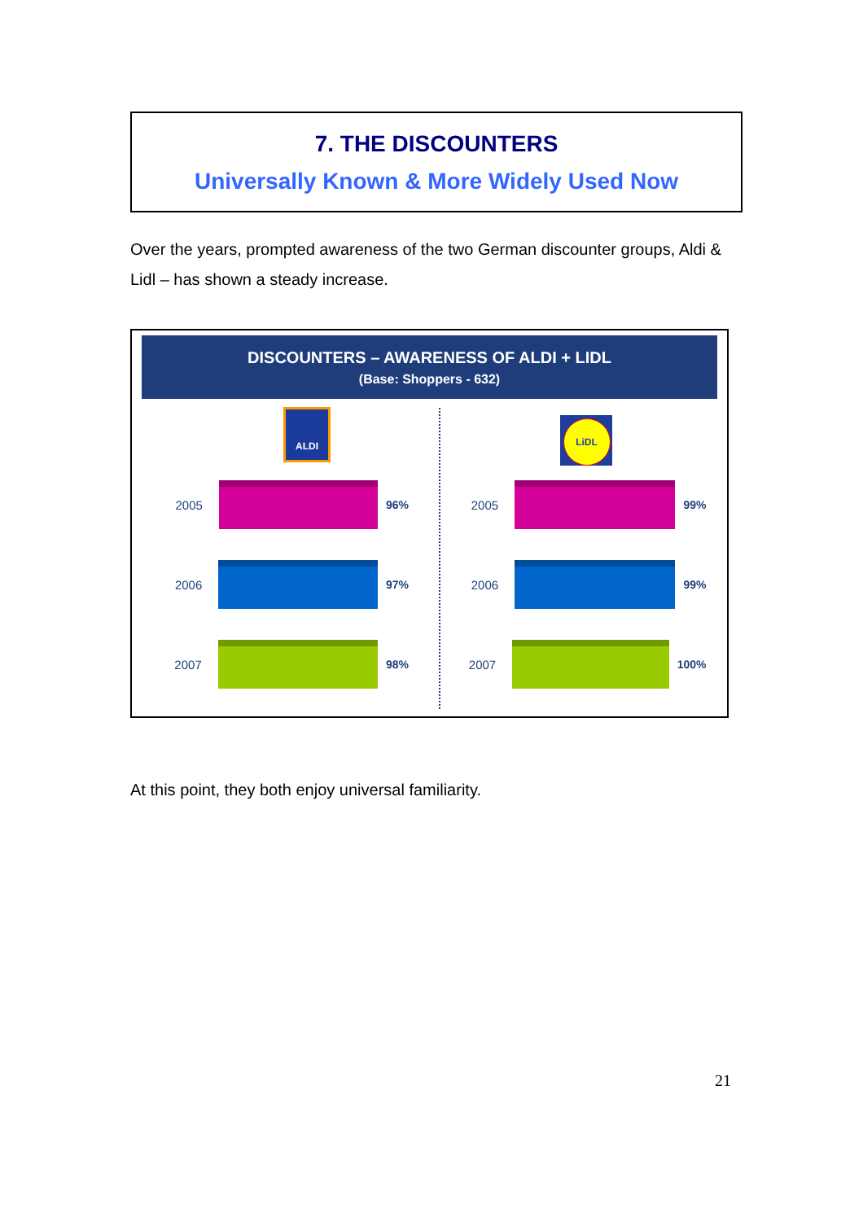7. THE DISCOUNTERS
Universally Known & More Widely Used Now
Over the years, prompted awareness of the two German discounter groups, Aldi & Lidl – has shown a steady increase.
DISCOUNTERS – AWARENESS OF ALDI + LIDL
(Base: Shoppers - 632)
ALDI
2005 96%
2006 97%
2007 98%
LiDL
2005 99%
2006 99%
2007 100%
At this point, they both enjoy universal familiarity.
21